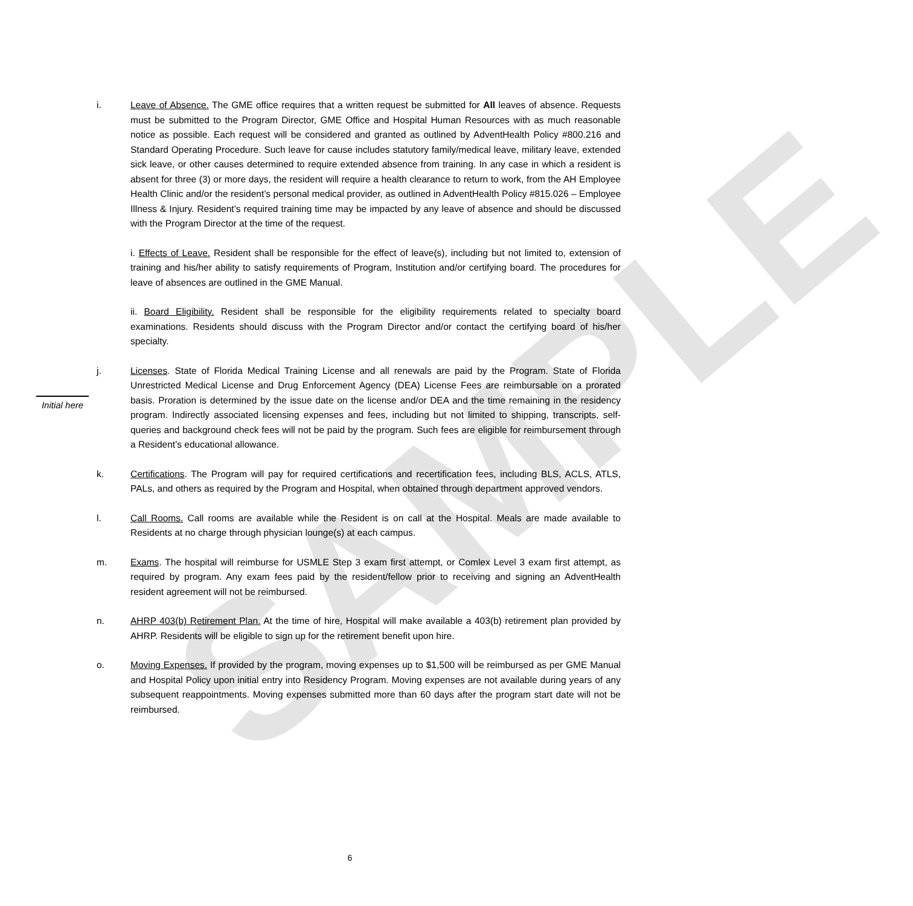SAMPLE
i. Leave of Absence. The GME office requires that a written request be submitted for All leaves of absence. Requests must be submitted to the Program Director, GME Office and Hospital Human Resources with as much reasonable notice as possible. Each request will be considered and granted as outlined by AdventHealth Policy #800.216 and Standard Operating Procedure. Such leave for cause includes statutory family/medical leave, military leave, extended sick leave, or other causes determined to require extended absence from training. In any case in which a resident is absent for three (3) or more days, the resident will require a health clearance to return to work, from the AH Employee Health Clinic and/or the resident’s personal medical provider, as outlined in AdventHealth Policy #815.026 – Employee Illness & Injury. Resident’s required training time may be impacted by any leave of absence and should be discussed with the Program Director at the time of the request.
i. Effects of Leave. Resident shall be responsible for the effect of leave(s), including but not limited to, extension of training and his/her ability to satisfy requirements of Program, Institution and/or certifying board. The procedures for leave of absences are outlined in the GME Manual.
ii. Board Eligibility. Resident shall be responsible for the eligibility requirements related to specialty board examinations. Residents should discuss with the Program Director and/or contact the certifying board of his/her specialty.
j. Licenses. State of Florida Medical Training License and all renewals are paid by the Program. State of Florida Unrestricted Medical License and Drug Enforcement Agency (DEA) License Fees are reimbursable on a prorated basis. Proration is determined by the issue date on the license and/or DEA and the time remaining in the residency program. Indirectly associated licensing expenses and fees, including but not limited to shipping, transcripts, self-queries and background check fees will not be paid by the program. Such fees are eligible for reimbursement through a Resident’s educational allowance.
k. Certifications. The Program will pay for required certifications and recertification fees, including BLS, ACLS, ATLS, PALs, and others as required by the Program and Hospital, when obtained through department approved vendors.
l. Call Rooms. Call rooms are available while the Resident is on call at the Hospital. Meals are made available to Residents at no charge through physician lounge(s) at each campus.
m. Exams. The hospital will reimburse for USMLE Step 3 exam first attempt, or Comlex Level 3 exam first attempt, as required by program. Any exam fees paid by the resident/fellow prior to receiving and signing an AdventHealth resident agreement will not be reimbursed.
n. AHRP 403(b) Retirement Plan. At the time of hire, Hospital will make available a 403(b) retirement plan provided by AHRP. Residents will be eligible to sign up for the retirement benefit upon hire.
o. Moving Expenses. If provided by the program, moving expenses up to $1,500 will be reimbursed as per GME Manual and Hospital Policy upon initial entry into Residency Program. Moving expenses are not available during years of any subsequent reappointments. Moving expenses submitted more than 60 days after the program start date will not be reimbursed.
Initial here
6